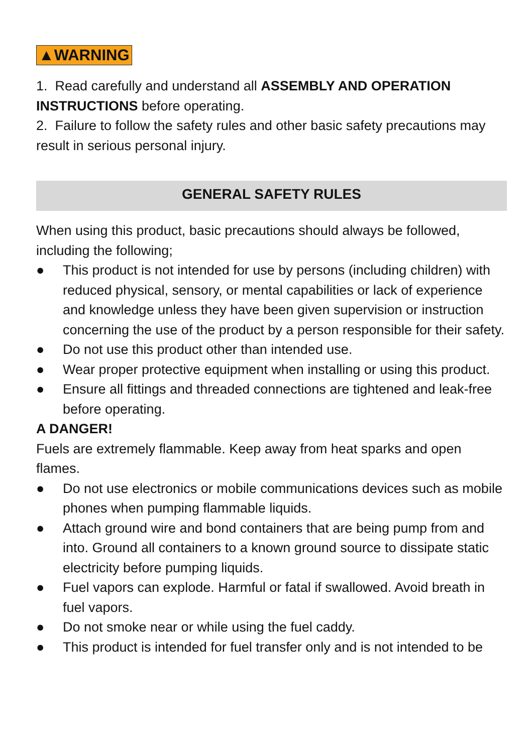▲WARNING
1. Read carefully and understand all ASSEMBLY AND OPERATION INSTRUCTIONS before operating.
2. Failure to follow the safety rules and other basic safety precautions may result in serious personal injury.
GENERAL SAFETY RULES
When using this product, basic precautions should always be followed, including the following;
● This product is not intended for use by persons (including children) with reduced physical, sensory, or mental capabilities or lack of experience and knowledge unless they have been given supervision or instruction concerning the use of the product by a person responsible for their safety.
● Do not use this product other than intended use.
● Wear proper protective equipment when installing or using this product.
● Ensure all fittings and threaded connections are tightened and leak-free before operating.
A DANGER!
Fuels are extremely flammable. Keep away from heat sparks and open flames.
● Do not use electronics or mobile communications devices such as mobile phones when pumping flammable liquids.
● Attach ground wire and bond containers that are being pump from and into. Ground all containers to a known ground source to dissipate static electricity before pumping liquids.
● Fuel vapors can explode. Harmful or fatal if swallowed. Avoid breath in fuel vapors.
● Do not smoke near or while using the fuel caddy.
● This product is intended for fuel transfer only and is not intended to be